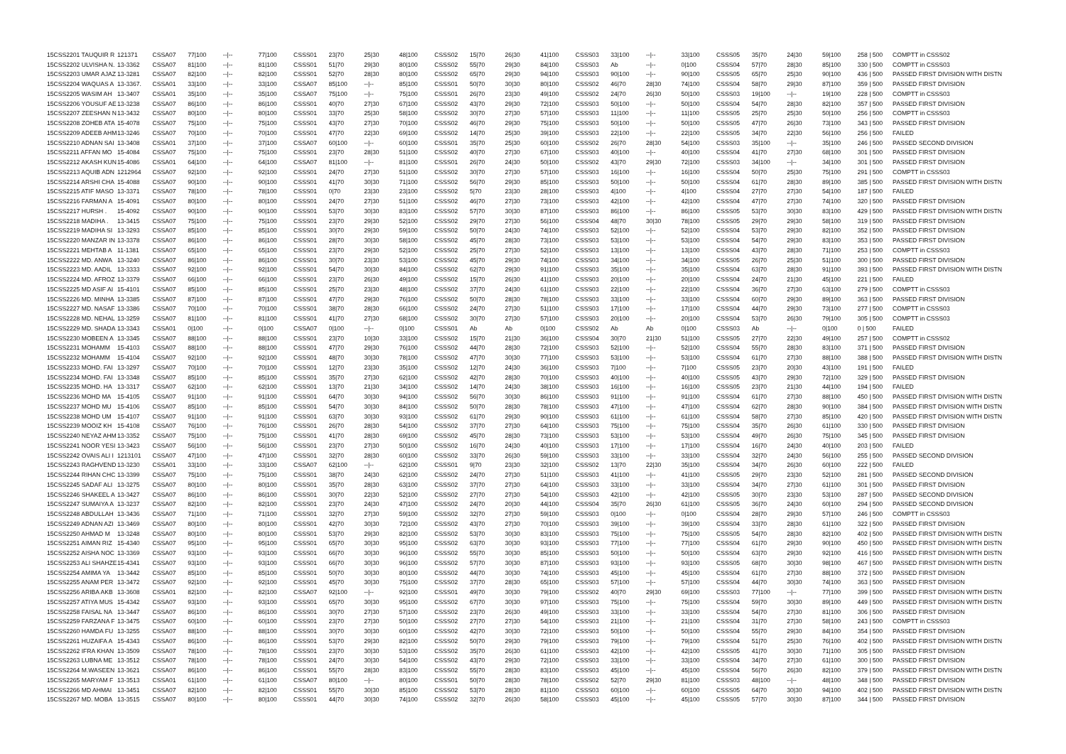| 15CSS2201 TAUQUIR R | 121371 | CSSA07 | 77/100 | --/-- | 77/100 | CSSS01 | 23/70 | 25/30 | 48/100 | CSSS02 | 15/70 | 26/30 | 41/100 | CSSS03 | 33/100 | --/-- | 33/100 | CSSS05 | 35/70 | 24/30 | 59/100 | 258 / 500 | COMPTT in CSSS02 |
| 15CSS2202 ULVISHA N. | 13-3362 | CSSA07 | 81/100 | --/-- | 81/100 | CSSS01 | 51/70 | 29/30 | 80/100 | CSSS02 | 55/70 | 29/30 | 84/100 | CSSS03 | Ab | --/-- | 0/100 | CSSS04 | 57/70 | 28/30 | 85/100 | 330 / 500 | COMPTT in CSSS03 |
| 15CSS2203 UMAR AJAZ | 13-3281 | CSSA07 | 82/100 | --/-- | 82/100 | CSSS01 | 52/70 | 28/30 | 80/100 | CSSS02 | 65/70 | 29/30 | 94/100 | CSSS03 | 90/100 | --/-- | 90/100 | CSSS05 | 65/70 | 25/30 | 90/100 | 436 / 500 | PASSED FIRST DIVISION WITH DISTN |
| 15CSS2204 WAQUAS A | 13-3367. | CSSA01 | 33/100 | --/-- | 33/100 | CSSA07 | 85/100 | --/-- | 85/100 | CSSS01 | 50/70 | 30/30 | 80/100 | CSSS02 | 46/70 | 28/30 | 74/100 | CSSS04 | 58/70 | 29/30 | 87/100 | 359 / 500 | PASSED FIRST DIVISION |
| 15CSS2205 WASIM AH | 13-3407 | CSSA01 | 35/100 | --/-- | 35/100 | CSSA07 | 75/100 | --/-- | 75/100 | CSSS01 | 26/70 | 23/30 | 49/100 | CSSS02 | 24/70 | 26/30 | 50/100 | CSSS03 | 19/100 | --/-- | 19/100 | 228 / 500 | COMPTT in CSSS03 |
| 15CSS2206 YOUSUF AE | 13-3238 | CSSA07 | 86/100 | --/-- | 86/100 | CSSS01 | 40/70 | 27/30 | 67/100 | CSSS02 | 43/70 | 29/30 | 72/100 | CSSS03 | 50/100 | --/-- | 50/100 | CSSS04 | 54/70 | 28/30 | 82/100 | 357 / 500 | PASSED FIRST DIVISION |
| 15CSS2207 ZEESHAN N | 13-3432 | CSSA07 | 80/100 | --/-- | 80/100 | CSSS01 | 33/70 | 25/30 | 58/100 | CSSS02 | 30/70 | 27/30 | 57/100 | CSSS03 | 11/100 | --/-- | 11/100 | CSSS05 | 25/70 | 25/30 | 50/100 | 256 / 500 | COMPTT in CSSS03 |
| 15CSS2208 ZOHEB ATA | 15-4078 | CSSA07 | 75/100 | --/-- | 75/100 | CSSS01 | 43/70 | 27/30 | 70/100 | CSSS02 | 46/70 | 29/30 | 75/100 | CSSS03 | 50/100 | --/-- | 50/100 | CSSS05 | 47/70 | 26/30 | 73/100 | 343 / 500 | PASSED FIRST DIVISION |
| 15CSS2209 ADEEB AHM | 13-3246 | CSSA07 | 70/100 | --/-- | 70/100 | CSSS01 | 47/70 | 22/30 | 69/100 | CSSS02 | 14/70 | 25/30 | 39/100 | CSSS03 | 22/100 | --/-- | 22/100 | CSSS05 | 34/70 | 22/30 | 56/100 | 256 / 500 | FAILED |
| 15CSS2210 ADNAN SAI | 13-3408 | CSSA01 | 37/100 | --/-- | 37/100 | CSSA07 | 60/100 | --/-- | 60/100 | CSSS01 | 35/70 | 25/30 | 60/100 | CSSS02 | 26/70 | 28/30 | 54/100 | CSSS03 | 35/100 | --/-- | 35/100 | 246 / 500 | PASSED SECOND DIVISION |
| 15CSS2211 AFFAN MO | 15-4084 | CSSA07 | 75/100 | --/-- | 75/100 | CSSS01 | 23/70 | 28/30 | 51/100 | CSSS02 | 40/70 | 27/30 | 67/100 | CSSS03 | 40/100 | --/-- | 40/100 | CSSS04 | 41/70 | 27/30 | 68/100 | 301 / 500 | PASSED FIRST DIVISION |
| 15CSS2212 AKASH KUN | 15-4086 | CSSA01 | 64/100 | --/-- | 64/100 | CSSA07 | 81/100 | --/-- | 81/100 | CSSS01 | 26/70 | 24/30 | 50/100 | CSSS02 | 43/70 | 29/30 | 72/100 | CSSS03 | 34/100 | --/-- | 34/100 | 301 / 500 | PASSED FIRST DIVISION |
| 15CSS2213 AQUIB ADN | 1212964 | CSSA07 | 92/100 | --/-- | 92/100 | CSSS01 | 24/70 | 27/30 | 51/100 | CSSS02 | 30/70 | 27/30 | 57/100 | CSSS03 | 16/100 | --/-- | 16/100 | CSSS04 | 50/70 | 25/30 | 75/100 | 291 / 500 | COMPTT in CSSS03 |
| 15CSS2214 ARSHI CHA | 15-4088 | CSSA07 | 90/100 | --/-- | 90/100 | CSSS01 | 41/70 | 30/30 | 71/100 | CSSS02 | 56/70 | 29/30 | 85/100 | CSSS03 | 50/100 | --/-- | 50/100 | CSSS04 | 61/70 | 28/30 | 89/100 | 385 / 500 | PASSED FIRST DIVISION WITH DISTN |
| 15CSS2215 ATIF MASO | 13-3371 | CSSA07 | 78/100 | --/-- | 78/100 | CSSS01 | 0/70 | 23/30 | 23/100 | CSSS02 | 5/70 | 23/30 | 28/100 | CSSS03 | 4/100 | --/-- | 4/100 | CSSS04 | 27/70 | 27/30 | 54/100 | 187 / 500 | FAILED |
| 15CSS2216 FARMAN A | 15-4091 | CSSA07 | 80/100 | --/-- | 80/100 | CSSS01 | 24/70 | 27/30 | 51/100 | CSSS02 | 46/70 | 27/30 | 73/100 | CSSS03 | 42/100 | --/-- | 42/100 | CSSS04 | 47/70 | 27/30 | 74/100 | 320 / 500 | PASSED FIRST DIVISION |
| 15CSS2217 HURSH . | 15-4092 | CSSA07 | 90/100 | --/-- | 90/100 | CSSS01 | 53/70 | 30/30 | 83/100 | CSSS02 | 57/70 | 30/30 | 87/100 | CSSS03 | 86/100 | --/-- | 86/100 | CSSS05 | 53/70 | 30/30 | 83/100 | 429 / 500 | PASSED FIRST DIVISION WITH DISTN |
| 15CSS2218 MADIHA . | 13-3415 | CSSA07 | 75/100 | --/-- | 75/100 | CSSS01 | 23/70 | 29/30 | 52/100 | CSSS02 | 29/70 | 27/30 | 56/100 | CSSS04 | 48/70 | 30/30 | 78/100 | CSSS05 | 29/70 | 29/30 | 58/100 | 319 / 500 | PASSED FIRST DIVISION |
| 15CSS2219 MADIHA SI | 13-3293 | CSSA07 | 85/100 | --/-- | 85/100 | CSSS01 | 30/70 | 29/30 | 59/100 | CSSS02 | 50/70 | 24/30 | 74/100 | CSSS03 | 52/100 | --/-- | 52/100 | CSSS04 | 53/70 | 29/30 | 82/100 | 352 / 500 | PASSED FIRST DIVISION |
| 15CSS2220 MANZAR IN | 13-3378 | CSSA07 | 86/100 | --/-- | 86/100 | CSSS01 | 28/70 | 30/30 | 58/100 | CSSS02 | 45/70 | 28/30 | 73/100 | CSSS03 | 53/100 | --/-- | 53/100 | CSSS04 | 54/70 | 29/30 | 83/100 | 353 / 500 | PASSED FIRST DIVISION |
| 15CSS2221 MEHTAB A | 11-1381 | CSSA07 | 65/100 | --/-- | 65/100 | CSSS01 | 23/70 | 29/30 | 52/100 | CSSS02 | 25/70 | 27/30 | 52/100 | CSSS03 | 13/100 | --/-- | 13/100 | CSSS04 | 43/70 | 28/30 | 71/100 | 253 / 500 | COMPTT in CSSS03 |
| 15CSS2222 MD. ANWA | 13-3240 | CSSA07 | 86/100 | --/-- | 86/100 | CSSS01 | 30/70 | 23/30 | 53/100 | CSSS02 | 45/70 | 29/30 | 74/100 | CSSS03 | 34/100 | --/-- | 34/100 | CSSS05 | 26/70 | 25/30 | 51/100 | 300 / 500 | PASSED FIRST DIVISION |
| 15CSS2223 MD. AADIL | 13-3333 | CSSA07 | 92/100 | --/-- | 92/100 | CSSS01 | 54/70 | 30/30 | 84/100 | CSSS02 | 62/70 | 29/30 | 91/100 | CSSS03 | 35/100 | --/-- | 35/100 | CSSS04 | 63/70 | 28/30 | 91/100 | 393 / 500 | PASSED FIRST DIVISION WITH DISTN |
| 15CSS2224 MD. AFROZ | 13-3379 | CSSA07 | 66/100 | --/-- | 66/100 | CSSS01 | 23/70 | 26/30 | 49/100 | CSSS02 | 15/70 | 26/30 | 41/100 | CSSS03 | 20/100 | --/-- | 20/100 | CSSS04 | 24/70 | 21/30 | 45/100 | 221 / 500 | FAILED |
| 15CSS2225 MD ASIF AI | 15-4101 | CSSA07 | 85/100 | --/-- | 85/100 | CSSS01 | 25/70 | 23/30 | 48/100 | CSSS02 | 37/70 | 24/30 | 61/100 | CSSS03 | 22/100 | --/-- | 22/100 | CSSS04 | 36/70 | 27/30 | 63/100 | 279 / 500 | COMPTT in CSSS03 |
| 15CSS2226 MD. MINHA | 13-3385 | CSSA07 | 87/100 | --/-- | 87/100 | CSSS01 | 47/70 | 29/30 | 76/100 | CSSS02 | 50/70 | 28/30 | 78/100 | CSSS03 | 33/100 | --/-- | 33/100 | CSSS04 | 60/70 | 29/30 | 89/100 | 363 / 500 | PASSED FIRST DIVISION |
| 15CSS2227 MD. NASAF | 13-3386 | CSSA07 | 70/100 | --/-- | 70/100 | CSSS01 | 38/70 | 28/30 | 66/100 | CSSS02 | 24/70 | 27/30 | 51/100 | CSSS03 | 17/100 | --/-- | 17/100 | CSSS04 | 44/70 | 29/30 | 73/100 | 277 / 500 | COMPTT in CSSS03 |
| 15CSS2228 MD. NEHAL | 13-3259 | CSSA07 | 81/100 | --/-- | 81/100 | CSSS01 | 41/70 | 27/30 | 68/100 | CSSS02 | 30/70 | 27/30 | 57/100 | CSSS03 | 20/100 | --/-- | 20/100 | CSSS04 | 53/70 | 26/30 | 79/100 | 305 / 500 | COMPTT in CSSS03 |
| 15CSS2229 MD. SHADA | 13-3343 | CSSA01 | 0/100 | --/-- | 0/100 | CSSA07 | 0/100 | --/-- | 0/100 | CSSS01 | Ab | Ab | 0/100 | CSSS02 | Ab | Ab | 0/100 | CSSS03 | Ab | --/-- | 0/100 | 0 / 500 | FAILED |
| 15CSS2230 MOBEEN A | 13-3345 | CSSA07 | 88/100 | --/-- | 88/100 | CSSS01 | 23/70 | 10/30 | 33/100 | CSSS02 | 15/70 | 21/30 | 36/100 | CSSS04 | 30/70 | 21/30 | 51/100 | CSSS05 | 27/70 | 22/30 | 49/100 | 257 / 500 | COMPTT in CSSS02 |
| 15CSS2231 MOHAMM | 15-4103 | CSSA07 | 88/100 | --/-- | 88/100 | CSSS01 | 47/70 | 29/30 | 76/100 | CSSS02 | 44/70 | 28/30 | 72/100 | CSSS03 | 52/100 | --/-- | 52/100 | CSSS04 | 55/70 | 28/30 | 83/100 | 371 / 500 | PASSED FIRST DIVISION |
| 15CSS2232 MOHAMM | 15-4104 | CSSA07 | 92/100 | --/-- | 92/100 | CSSS01 | 48/70 | 30/30 | 78/100 | CSSS02 | 47/70 | 30/30 | 77/100 | CSSS03 | 53/100 | --/-- | 53/100 | CSSS04 | 61/70 | 27/30 | 88/100 | 388 / 500 | PASSED FIRST DIVISION WITH DISTN |
| 15CSS2233 MOHD. FAI | 13-3297 | CSSA07 | 70/100 | --/-- | 70/100 | CSSS01 | 12/70 | 23/30 | 35/100 | CSSS02 | 12/70 | 24/30 | 36/100 | CSSS03 | 7/100 | --/-- | 7/100 | CSSS05 | 23/70 | 20/30 | 43/100 | 191 / 500 | FAILED |
| 15CSS2234 MOHD. FAI | 13-3348 | CSSA07 | 85/100 | --/-- | 85/100 | CSSS01 | 35/70 | 27/30 | 62/100 | CSSS02 | 42/70 | 28/30 | 70/100 | CSSS03 | 40/100 | --/-- | 40/100 | CSSS05 | 43/70 | 29/30 | 72/100 | 329 / 500 | PASSED FIRST DIVISION |
| 15CSS2235 MOHD. HA | 13-3317 | CSSA07 | 62/100 | --/-- | 62/100 | CSSS01 | 13/70 | 21/30 | 34/100 | CSSS02 | 14/70 | 24/30 | 38/100 | CSSS03 | 16/100 | --/-- | 16/100 | CSSS05 | 23/70 | 21/30 | 44/100 | 194 / 500 | FAILED |
| 15CSS2236 MOHD MA | 15-4105 | CSSA07 | 91/100 | --/-- | 91/100 | CSSS01 | 64/70 | 30/30 | 94/100 | CSSS02 | 56/70 | 30/30 | 86/100 | CSSS03 | 91/100 | --/-- | 91/100 | CSSS04 | 61/70 | 27/30 | 88/100 | 450 / 500 | PASSED FIRST DIVISION WITH DISTN |
| 15CSS2237 MOHD MU | 15-4106 | CSSA07 | 85/100 | --/-- | 85/100 | CSSS01 | 54/70 | 30/30 | 84/100 | CSSS02 | 50/70 | 28/30 | 78/100 | CSSS03 | 47/100 | --/-- | 47/100 | CSSS04 | 62/70 | 28/30 | 90/100 | 384 / 500 | PASSED FIRST DIVISION WITH DISTN |
| 15CSS2238 MOHD UM | 15-4107 | CSSA07 | 91/100 | --/-- | 91/100 | CSSS01 | 63/70 | 30/30 | 93/100 | CSSS02 | 61/70 | 29/30 | 90/100 | CSSS03 | 61/100 | --/-- | 61/100 | CSSS04 | 58/70 | 27/30 | 85/100 | 420 / 500 | PASSED FIRST DIVISION WITH DISTN |
| 15CSS2239 MOOIZ KH | 15-4108 | CSSA07 | 76/100 | --/-- | 76/100 | CSSS01 | 26/70 | 28/30 | 54/100 | CSSS02 | 37/70 | 27/30 | 64/100 | CSSS03 | 75/100 | --/-- | 75/100 | CSSS04 | 35/70 | 26/30 | 61/100 | 330 / 500 | PASSED FIRST DIVISION |
| 15CSS2240 NEYAZ AHM | 13-3352 | CSSA07 | 75/100 | --/-- | 75/100 | CSSS01 | 41/70 | 28/30 | 69/100 | CSSS02 | 45/70 | 28/30 | 73/100 | CSSS03 | 53/100 | --/-- | 53/100 | CSSS04 | 49/70 | 26/30 | 75/100 | 345 / 500 | PASSED FIRST DIVISION |
| 15CSS2241 NOOR YESI | 13-3423 | CSSA07 | 56/100 | --/-- | 56/100 | CSSS01 | 23/70 | 27/30 | 50/100 | CSSS02 | 16/70 | 24/30 | 40/100 | CSSS03 | 17/100 | --/-- | 17/100 | CSSS04 | 16/70 | 24/30 | 40/100 | 203 / 500 | FAILED |
| 15CSS2242 OVAIS ALI I | 1213101 | CSSA07 | 47/100 | --/-- | 47/100 | CSSS01 | 32/70 | 28/30 | 60/100 | CSSS02 | 33/70 | 26/30 | 59/100 | CSSS03 | 33/100 | --/-- | 33/100 | CSSS04 | 32/70 | 24/30 | 56/100 | 255 / 500 | PASSED SECOND DIVISION |
| 15CSS2243 RAGHVEND | 13-3230 | CSSA01 | 33/100 | --/-- | 33/100 | CSSA07 | 62/100 | --/-- | 62/100 | CSSS01 | 9/70 | 23/30 | 32/100 | CSSS02 | 13/70 | 22/30 | 35/100 | CSSS04 | 34/70 | 26/30 | 60/100 | 222 / 500 | FAILED |
| 15CSS2244 RIHAN CHC | 13-3399 | CSSA07 | 75/100 | --/-- | 75/100 | CSSS01 | 38/70 | 24/30 | 62/100 | CSSS02 | 24/70 | 27/30 | 51/100 | CSSS03 | 41/100 | --/-- | 41/100 | CSSS05 | 29/70 | 23/30 | 52/100 | 281 / 500 | PASSED SECOND DIVISION |
| 15CSS2245 SADAF ALI | 13-3275 | CSSA07 | 80/100 | --/-- | 80/100 | CSSS01 | 35/70 | 28/30 | 63/100 | CSSS02 | 37/70 | 27/30 | 64/100 | CSSS03 | 33/100 | --/-- | 33/100 | CSSS04 | 34/70 | 27/30 | 61/100 | 301 / 500 | PASSED FIRST DIVISION |
| 15CSS2246 SHAKEEL A | 13-3427 | CSSA07 | 86/100 | --/-- | 86/100 | CSSS01 | 30/70 | 22/30 | 52/100 | CSSS02 | 27/70 | 27/30 | 54/100 | CSSS03 | 42/100 | --/-- | 42/100 | CSSS05 | 30/70 | 23/30 | 53/100 | 287 / 500 | PASSED SECOND DIVISION |
| 15CSS2247 SUMAIYA A | 13-3237 | CSSA07 | 82/100 | --/-- | 82/100 | CSSS01 | 23/70 | 24/30 | 47/100 | CSSS02 | 24/70 | 20/30 | 44/100 | CSSS04 | 35/70 | 26/30 | 61/100 | CSSS05 | 36/70 | 24/30 | 60/100 | 294 / 500 | PASSED SECOND DIVISION |
| 15CSS2248 ABDULLAH | 13-3436 | CSSA07 | 71/100 | --/-- | 71/100 | CSSS01 | 32/70 | 27/30 | 59/100 | CSSS02 | 32/70 | 27/30 | 59/100 | CSSS03 | 0/100 | --/-- | 0/100 | CSSS04 | 28/70 | 29/30 | 57/100 | 246 / 500 | COMPTT in CSSS03 |
| 15CSS2249 ADNAN AZI | 13-3469 | CSSA07 | 80/100 | --/-- | 80/100 | CSSS01 | 42/70 | 30/30 | 72/100 | CSSS02 | 43/70 | 27/30 | 70/100 | CSSS03 | 39/100 | --/-- | 39/100 | CSSS04 | 33/70 | 28/30 | 61/100 | 322 / 500 | PASSED FIRST DIVISION |
| 15CSS2250 AHMAD M | 13-3248 | CSSA07 | 80/100 | --/-- | 80/100 | CSSS01 | 53/70 | 29/30 | 82/100 | CSSS02 | 53/70 | 30/30 | 83/100 | CSSS03 | 75/100 | --/-- | 75/100 | CSSS05 | 54/70 | 28/30 | 82/100 | 402 / 500 | PASSED FIRST DIVISION WITH DISTN |
| 15CSS2251 AIMAN RIZ | 15-4340 | CSSA07 | 95/100 | --/-- | 95/100 | CSSS01 | 65/70 | 30/30 | 95/100 | CSSS02 | 63/70 | 30/30 | 93/100 | CSSS03 | 77/100 | --/-- | 77/100 | CSSS04 | 61/70 | 29/30 | 90/100 | 450 / 500 | PASSED FIRST DIVISION WITH DISTN |
| 15CSS2252 AISHA NOC | 13-3369 | CSSA07 | 93/100 | --/-- | 93/100 | CSSS01 | 66/70 | 30/30 | 96/100 | CSSS02 | 55/70 | 30/30 | 85/100 | CSSS03 | 50/100 | --/-- | 50/100 | CSSS04 | 63/70 | 29/30 | 92/100 | 416 / 500 | PASSED FIRST DIVISION WITH DISTN |
| 15CSS2253 ALI SHAHZE | 15-4341 | CSSA07 | 93/100 | --/-- | 93/100 | CSSS01 | 66/70 | 30/30 | 96/100 | CSSS02 | 57/70 | 30/30 | 87/100 | CSSS03 | 93/100 | --/-- | 93/100 | CSSS05 | 68/70 | 30/30 | 98/100 | 467 / 500 | PASSED FIRST DIVISION WITH DISTN |
| 15CSS2254 AMIMA YA | 13-3442 | CSSA07 | 85/100 | --/-- | 85/100 | CSSS01 | 50/70 | 30/30 | 80/100 | CSSS02 | 44/70 | 30/30 | 74/100 | CSSS03 | 45/100 | --/-- | 45/100 | CSSS04 | 61/70 | 27/30 | 88/100 | 372 / 500 | PASSED FIRST DIVISION |
| 15CSS2255 ANAM PER | 13-3472 | CSSA07 | 92/100 | --/-- | 92/100 | CSSS01 | 45/70 | 30/30 | 75/100 | CSSS02 | 37/70 | 28/30 | 65/100 | CSSS03 | 57/100 | --/-- | 57/100 | CSSS04 | 44/70 | 30/30 | 74/100 | 363 / 500 | PASSED FIRST DIVISION |
| 15CSS2256 ARIBA AKB | 13-3608 | CSSA01 | 82/100 | --/-- | 82/100 | CSSA07 | 92/100 | --/-- | 92/100 | CSSS01 | 49/70 | 30/30 | 79/100 | CSSS02 | 40/70 | 29/30 | 69/100 | CSSS03 | 77/100 | --/-- | 77/100 | 399 / 500 | PASSED FIRST DIVISION WITH DISTN |
| 15CSS2257 ATIYA MUS | 15-4342 | CSSA07 | 93/100 | --/-- | 93/100 | CSSS01 | 65/70 | 30/30 | 95/100 | CSSS02 | 67/70 | 30/30 | 97/100 | CSSS03 | 75/100 | --/-- | 75/100 | CSSS04 | 59/70 | 30/30 | 89/100 | 449 / 500 | PASSED FIRST DIVISION WITH DISTN |
| 15CSS2258 FAISAL NA | 13-3447 | CSSA07 | 86/100 | --/-- | 86/100 | CSSS01 | 30/70 | 27/30 | 57/100 | CSSS02 | 23/70 | 26/30 | 49/100 | CSSS03 | 33/100 | --/-- | 33/100 | CSSS04 | 54/70 | 27/30 | 81/100 | 306 / 500 | PASSED FIRST DIVISION |
| 15CSS2259 FARZANA F | 13-3475 | CSSA07 | 60/100 | --/-- | 60/100 | CSSS01 | 23/70 | 27/30 | 50/100 | CSSS02 | 27/70 | 27/30 | 54/100 | CSSS03 | 21/100 | --/-- | 21/100 | CSSS04 | 31/70 | 27/30 | 58/100 | 243 / 500 | COMPTT in CSSS03 |
| 15CSS2260 HAMDA FU | 13-3255 | CSSA07 | 88/100 | --/-- | 88/100 | CSSS01 | 30/70 | 30/30 | 60/100 | CSSS02 | 42/70 | 30/30 | 72/100 | CSSS03 | 50/100 | --/-- | 50/100 | CSSS04 | 55/70 | 29/30 | 84/100 | 354 / 500 | PASSED FIRST DIVISION |
| 15CSS2261 HUZAIFA A | 15-4343 | CSSA07 | 86/100 | --/-- | 86/100 | CSSS01 | 53/70 | 29/30 | 82/100 | CSSS02 | 50/70 | 29/30 | 79/100 | CSSS03 | 79/100 | --/-- | 79/100 | CSSS04 | 51/70 | 25/30 | 76/100 | 402 / 500 | PASSED FIRST DIVISION WITH DISTN |
| 15CSS2262 IFRA KHAN | 13-3509 | CSSA07 | 78/100 | --/-- | 78/100 | CSSS01 | 23/70 | 30/30 | 53/100 | CSSS02 | 35/70 | 26/30 | 61/100 | CSSS03 | 42/100 | --/-- | 42/100 | CSSS05 | 41/70 | 30/30 | 71/100 | 305 / 500 | PASSED FIRST DIVISION |
| 15CSS2263 LUBNA ME | 13-3512 | CSSA07 | 78/100 | --/-- | 78/100 | CSSS01 | 24/70 | 30/30 | 54/100 | CSSS02 | 43/70 | 29/30 | 72/100 | CSSS03 | 33/100 | --/-- | 33/100 | CSSS04 | 34/70 | 27/30 | 61/100 | 300 / 500 | PASSED FIRST DIVISION |
| 15CSS2264 M.WASEEN | 13-3621 | CSSA07 | 86/100 | --/-- | 86/100 | CSSS01 | 55/70 | 28/30 | 83/100 | CSSS02 | 55/70 | 28/30 | 83/100 | CSSS03 | 45/100 | --/-- | 45/100 | CSSS04 | 56/70 | 26/30 | 82/100 | 379 / 500 | PASSED FIRST DIVISION WITH DISTN |
| 15CSS2265 MARYAM F | 13-3513 | CSSA01 | 61/100 | --/-- | 61/100 | CSSA07 | 80/100 | --/-- | 80/100 | CSSS01 | 50/70 | 28/30 | 78/100 | CSSS02 | 52/70 | 29/30 | 81/100 | CSSS03 | 48/100 | --/-- | 48/100 | 348 / 500 | PASSED FIRST DIVISION |
| 15CSS2266 MD AHMAI | 13-3451 | CSSA07 | 82/100 | --/-- | 82/100 | CSSS01 | 55/70 | 30/30 | 85/100 | CSSS02 | 53/70 | 28/30 | 81/100 | CSSS03 | 60/100 | --/-- | 60/100 | CSSS05 | 64/70 | 30/30 | 94/100 | 402 / 500 | PASSED FIRST DIVISION WITH DISTN |
| 15CSS2267 MD. MOBA | 13-3515 | CSSA07 | 80/100 | --/-- | 80/100 | CSSS01 | 44/70 | 30/30 | 74/100 | CSSS02 | 32/70 | 26/30 | 58/100 | CSSS03 | 45/100 | --/-- | 45/100 | CSSS05 | 57/70 | 30/30 | 87/100 | 344 / 500 | PASSED FIRST DIVISION |